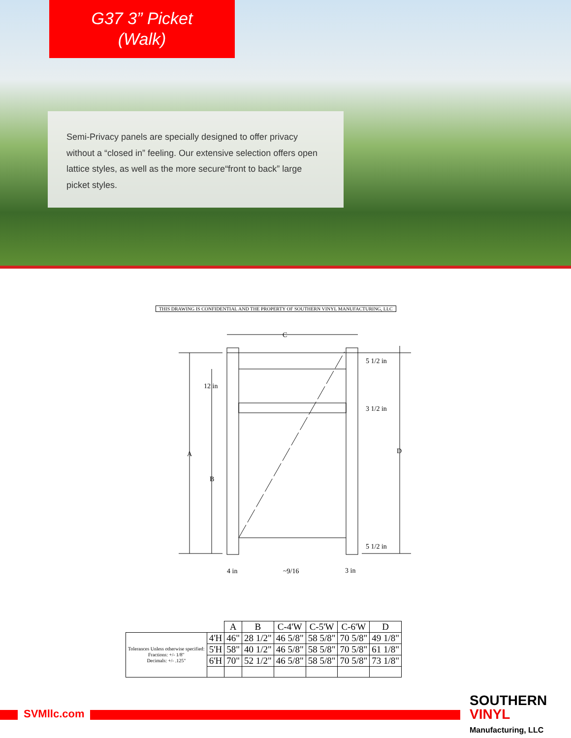G37 3” Picket
(Walk)
Semi-Privacy panels are specially designed to offer privacy without a “closed in” feeling. Our extensive selection offers open lattice styles, as well as the more secure“front to back” large picket styles.
THIS DRAWING IS CONFIDENTIAL AND THE PROPERTY OF SOUTHERN VINYL MANUFACTURING, LLC
C
5 1/2 in
12 in
3 1/2 in
A
D
B
5 1/2 in
4 in
~9/16
3 in
| | | A | B | C-4'W | C-5'W | C-6'W | D |
| Tolerances Unless otherwise specified: Fractions: +/- 1/8" Decimals: +/- .125" | 4'H | 46" | 28 1/2" | 46 5/8" | 58 5/8" | 70 5/8" | 49 1/8" |
| | 5'H | 58" | 40 1/2" | 46 5/8" | 58 5/8" | 70 5/8" | 61 1/8" |
| | 6'H | 70" | 52 1/2" | 46 5/8" | 58 5/8" | 70 5/8" | 73 1/8" |
SVMllc.com
SOUTHERN
VINYL
Manufacturing, LLC